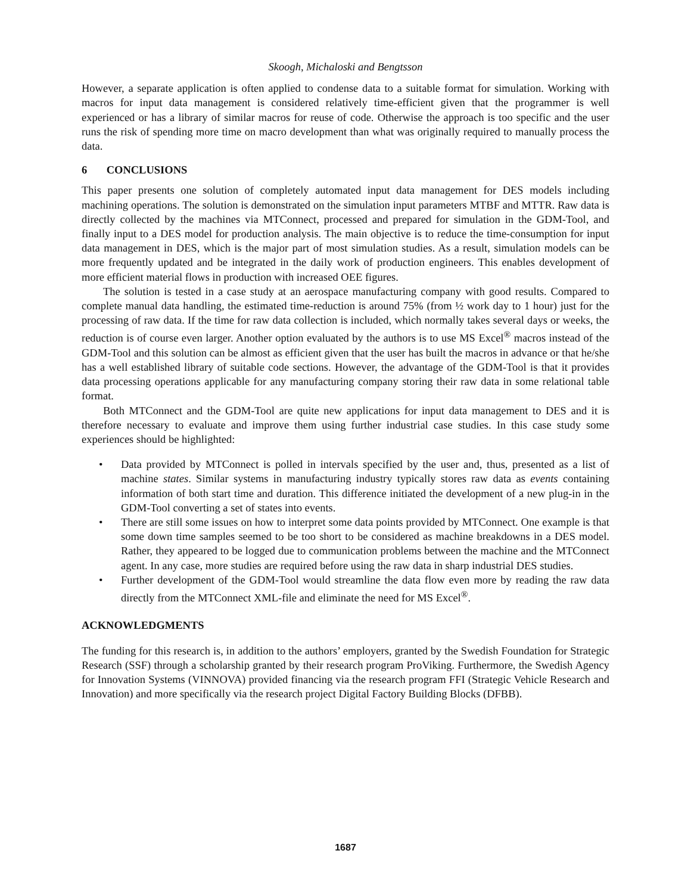Skoogh, Michaloski and Bengtsson
However, a separate application is often applied to condense data to a suitable format for simulation. Working with macros for input data management is considered relatively time-efficient given that the programmer is well experienced or has a library of similar macros for reuse of code. Otherwise the approach is too specific and the user runs the risk of spending more time on macro development than what was originally required to manually process the data.
6 CONCLUSIONS
This paper presents one solution of completely automated input data management for DES models including machining operations. The solution is demonstrated on the simulation input parameters MTBF and MTTR. Raw data is directly collected by the machines via MTConnect, processed and prepared for simulation in the GDM-Tool, and finally input to a DES model for production analysis. The main objective is to reduce the time-consumption for input data management in DES, which is the major part of most simulation studies. As a result, simulation models can be more frequently updated and be integrated in the daily work of production engineers. This enables development of more efficient material flows in production with increased OEE figures.
The solution is tested in a case study at an aerospace manufacturing company with good results. Compared to complete manual data handling, the estimated time-reduction is around 75% (from ½ work day to 1 hour) just for the processing of raw data. If the time for raw data collection is included, which normally takes several days or weeks, the reduction is of course even larger. Another option evaluated by the authors is to use MS Excel<sup>®</sup> macros instead of the GDM-Tool and this solution can be almost as efficient given that the user has built the macros in advance or that he/she has a well established library of suitable code sections. However, the advantage of the GDM-Tool is that it provides data processing operations applicable for any manufacturing company storing their raw data in some relational table format.
Both MTConnect and the GDM-Tool are quite new applications for input data management to DES and it is therefore necessary to evaluate and improve them using further industrial case studies. In this case study some experiences should be highlighted:
• Data provided by MTConnect is polled in intervals specified by the user and, thus, presented as a list of machine states. Similar systems in manufacturing industry typically stores raw data as events containing information of both start time and duration. This difference initiated the development of a new plug-in in the GDM-Tool converting a set of states into events.
• There are still some issues on how to interpret some data points provided by MTConnect. One example is that some down time samples seemed to be too short to be considered as machine breakdowns in a DES model. Rather, they appeared to be logged due to communication problems between the machine and the MTConnect agent. In any case, more studies are required before using the raw data in sharp industrial DES studies.
• Further development of the GDM-Tool would streamline the data flow even more by reading the raw data directly from the MTConnect XML-file and eliminate the need for MS Excel<sup>®</sup>.
ACKNOWLEDGMENTS
The funding for this research is, in addition to the authors’ employers, granted by the Swedish Foundation for Strategic Research (SSF) through a scholarship granted by their research program ProViking. Furthermore, the Swedish Agency for Innovation Systems (VINNOVA) provided financing via the research program FFI (Strategic Vehicle Research and Innovation) and more specifically via the research project Digital Factory Building Blocks (DFBB).
1687